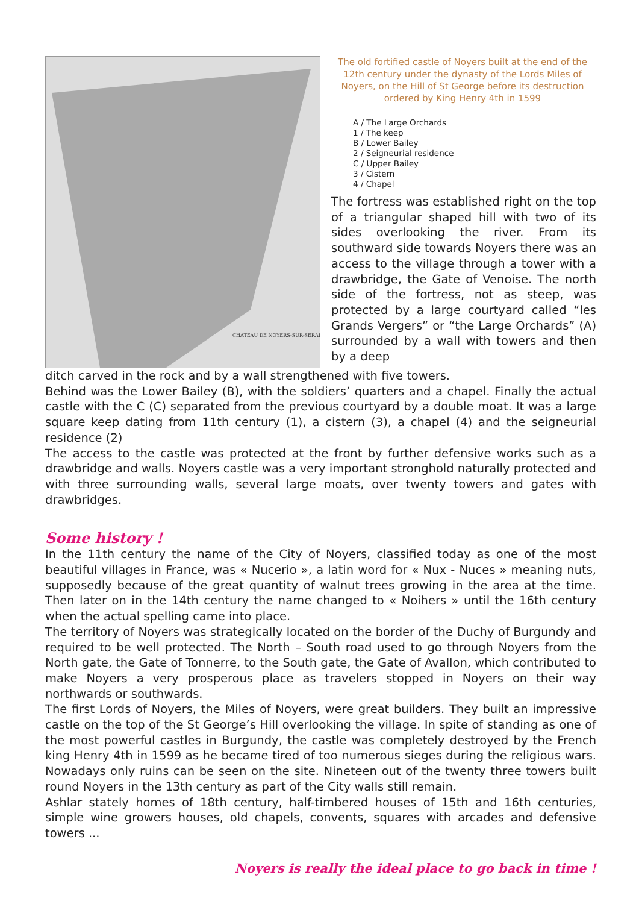CHATEAU DE NOYERS-SUR-SERAIN
The old fortified castle of Noyers built at the end of the 12th century under the dynasty of the Lords Miles of Noyers, on the Hill of St George before its destruction ordered by King Henry 4th in 1599
A / The Large Orchards
1 / The keep
B / Lower Bailey
2 / Seigneurial residence
C / Upper Bailey
3 / Cistern
4 / Chapel
The fortress was established right on the top of a triangular shaped hill with two of its sides overlooking the river. From its southward side towards Noyers there was an access to the village through a tower with a drawbridge, the Gate of Venoise. The north side of the fortress, not as steep, was protected by a large courtyard called “les Grands Vergers” or “the Large Orchards” (A) surrounded by a wall with towers and then by a deep
ditch carved in the rock and by a wall strengthened with five towers.
Behind was the Lower Bailey (B), with the soldiers’ quarters and a chapel. Finally the actual castle with the C (C) separated from the previous courtyard by a double moat. It was a large square keep dating from 11th century (1), a cistern (3), a chapel (4) and the seigneurial residence (2)
The access to the castle was protected at the front by further defensive works such as a drawbridge and walls. Noyers castle was a very important stronghold naturally protected and with three surrounding walls, several large moats, over twenty towers and gates with drawbridges.
Some history !
In the 11th century the name of the City of Noyers, classified today as one of the most beautiful villages in France, was « Nucerio », a latin word for « Nux - Nuces » meaning nuts, supposedly because of the great quantity of walnut trees growing in the area at the time. Then later on in the 14th century the name changed to « Noihers » until the 16th century when the actual spelling came into place.
The territory of Noyers was strategically located on the border of the Duchy of Burgundy and required to be well protected. The North – South road used to go through Noyers from the North gate, the Gate of Tonnerre, to the South gate, the Gate of Avallon, which contributed to make Noyers a very prosperous place as travelers stopped in Noyers on their way northwards or southwards.
The first Lords of Noyers, the Miles of Noyers, were great builders. They built an impressive castle on the top of the St George’s Hill overlooking the village. In spite of standing as one of the most powerful castles in Burgundy, the castle was completely destroyed by the French king Henry 4th in 1599 as he became tired of too numerous sieges during the religious wars. Nowadays only ruins can be seen on the site. Nineteen out of the twenty three towers built round Noyers in the 13th century as part of the City walls still remain.
Ashlar stately homes of 18th century, half-timbered houses of 15th and 16th centuries, simple wine growers houses, old chapels, convents, squares with arcades and defensive towers ...
Noyers is really the ideal place to go back in time !